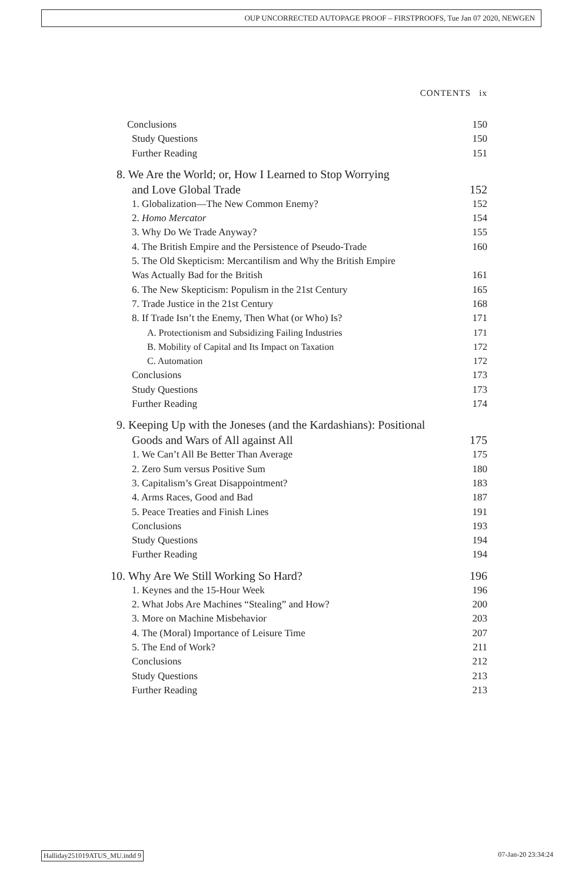OUP UNCORRECTED AUTOPAGE PROOF – FIRSTPROOFS, Tue Jan 07 2020, NEWGEN
CONTENTS ix
Conclusions 150
Study Questions 150
Further Reading 151
8. We Are the World; or, How I Learned to Stop Worrying
and Love Global Trade 152
1. Globalization—The New Common Enemy? 152
2. Homo Mercator 154
3. Why Do We Trade Anyway? 155
4. The British Empire and the Persistence of Pseudo-Trade 160
5. The Old Skepticism: Mercantilism and Why the British Empire
Was Actually Bad for the British 161
6. The New Skepticism: Populism in the 21st Century 165
7. Trade Justice in the 21st Century 168
8. If Trade Isn’t the Enemy, Then What (or Who) Is? 171
A. Protectionism and Subsidizing Failing Industries 171
B. Mobility of Capital and Its Impact on Taxation 172
C. Automation 172
Conclusions 173
Study Questions 173
Further Reading 174
9. Keeping Up with the Joneses (and the Kardashians): Positional
Goods and Wars of All against All 175
1. We Can’t All Be Better Than Average 175
2. Zero Sum versus Positive Sum 180
3. Capitalism’s Great Disappointment? 183
4. Arms Races, Good and Bad 187
5. Peace Treaties and Finish Lines 191
Conclusions 193
Study Questions 194
Further Reading 194
10. Why Are We Still Working So Hard? 196
1. Keynes and the 15-Hour Week 196
2. What Jobs Are Machines “Stealing” and How? 200
3. More on Machine Misbehavior 203
4. The (Moral) Importance of Leisure Time 207
5. The End of Work? 211
Conclusions 212
Study Questions 213
Further Reading 213
Halliday251019ATUS_MU.indd 9 07-Jan-20 23:34:24